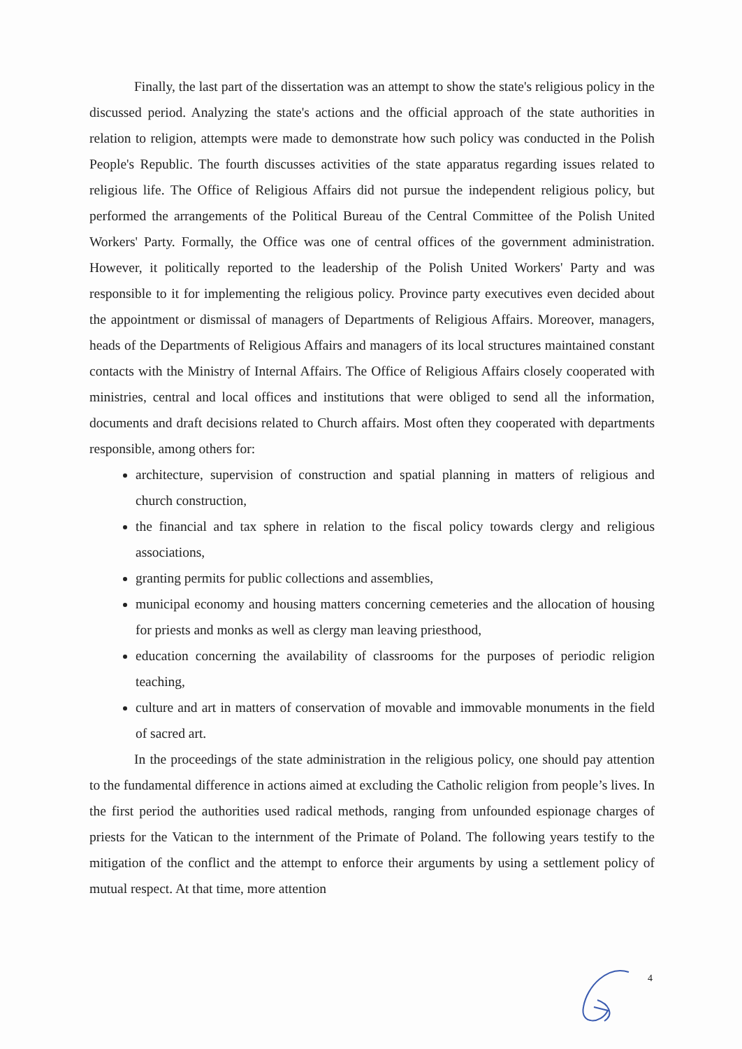Finally, the last part of the dissertation was an attempt to show the state's religious policy in the discussed period. Analyzing the state's actions and the official approach of the state authorities in relation to religion, attempts were made to demonstrate how such policy was conducted in the Polish People's Republic. The fourth discusses activities of the state apparatus regarding issues related to religious life. The Office of Religious Affairs did not pursue the independent religious policy, but performed the arrangements of the Political Bureau of the Central Committee of the Polish United Workers' Party. Formally, the Office was one of central offices of the government administration. However, it politically reported to the leadership of the Polish United Workers' Party and was responsible to it for implementing the religious policy. Province party executives even decided about the appointment or dismissal of managers of Departments of Religious Affairs. Moreover, managers, heads of the Departments of Religious Affairs and managers of its local structures maintained constant contacts with the Ministry of Internal Affairs. The Office of Religious Affairs closely cooperated with ministries, central and local offices and institutions that were obliged to send all the information, documents and draft decisions related to Church affairs. Most often they cooperated with departments responsible, among others for:
architecture, supervision of construction and spatial planning in matters of religious and church construction,
the financial and tax sphere in relation to the fiscal policy towards clergy and religious associations,
granting permits for public collections and assemblies,
municipal economy and housing matters concerning cemeteries and the allocation of housing for priests and monks as well as clergy man leaving priesthood,
education concerning the availability of classrooms for the purposes of periodic religion teaching,
culture and art in matters of conservation of movable and immovable monuments in the field of sacred art.
In the proceedings of the state administration in the religious policy, one should pay attention to the fundamental difference in actions aimed at excluding the Catholic religion from people’s lives. In the first period the authorities used radical methods, ranging from unfounded espionage charges of priests for the Vatican to the internment of the Primate of Poland. The following years testify to the mitigation of the conflict and the attempt to enforce their arguments by using a settlement policy of mutual respect. At that time, more attention
4